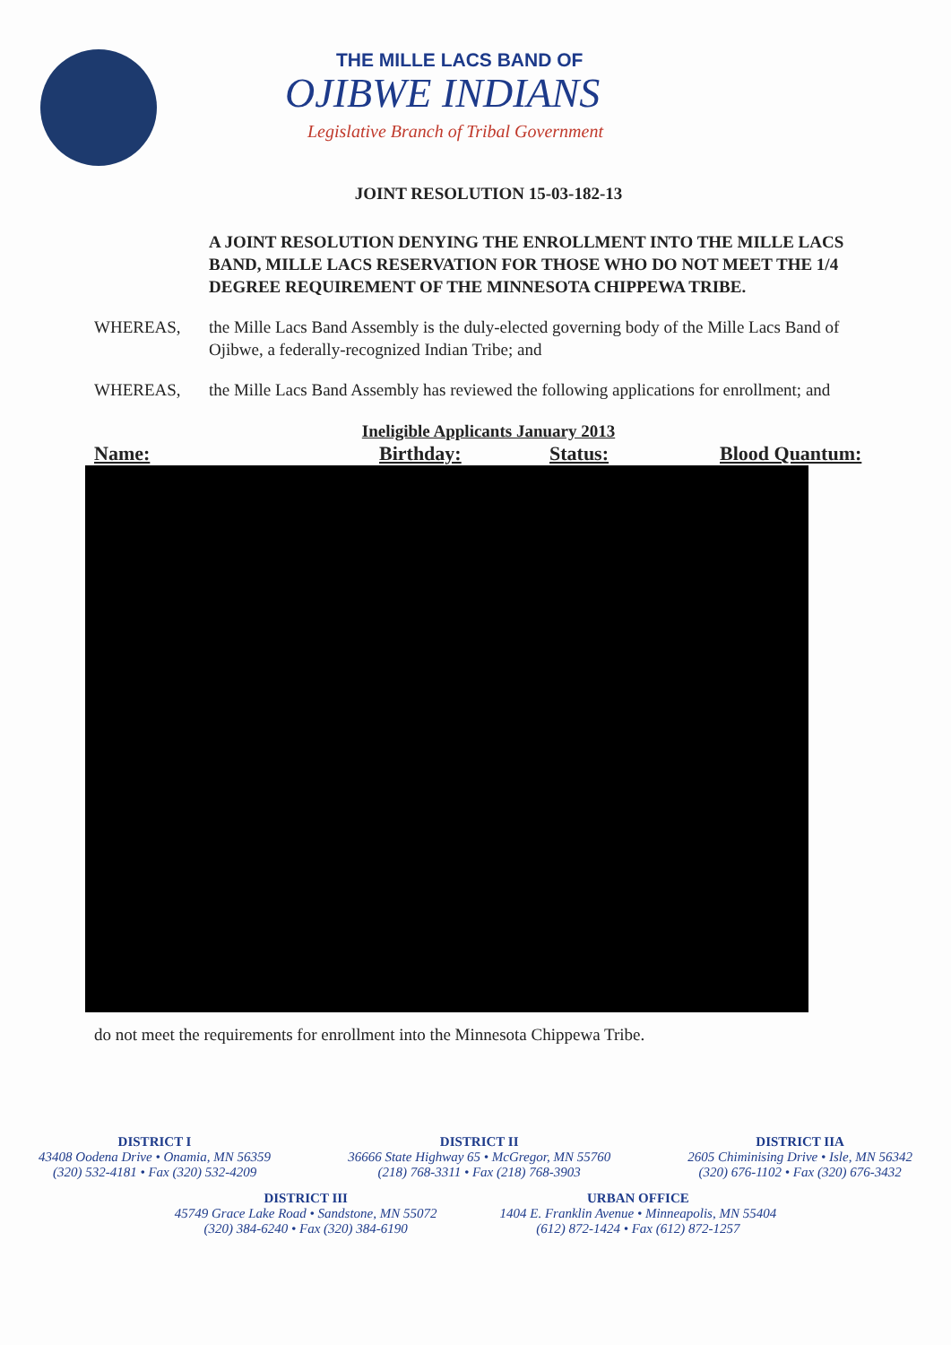THE MILLE LACS BAND OF
OJIBWE INDIANS
Legislative Branch of Tribal Government
JOINT RESOLUTION 15-03-182-13
A JOINT RESOLUTION DENYING THE ENROLLMENT INTO THE MILLE LACS BAND, MILLE LACS RESERVATION FOR THOSE WHO DO NOT MEET THE 1/4 DEGREE REQUIREMENT OF THE MINNESOTA CHIPPEWA TRIBE.
WHEREAS, the Mille Lacs Band Assembly is the duly-elected governing body of the Mille Lacs Band of Ojibwe, a federally-recognized Indian Tribe; and
WHEREAS, the Mille Lacs Band Assembly has reviewed the following applications for enrollment; and
| Ineligible Applicants January 2013 | | | |
| Name: | Birthday: | Status: | Blood Quantum: |
do not meet the requirements for enrollment into the Minnesota Chippewa Tribe.
DISTRICT I
43408 Oodena Drive • Onamia, MN 56359
(320) 532-4181 • Fax (320) 532-4209
DISTRICT II
36666 State Highway 65 • McGregor, MN 55760
(218) 768-3311 • Fax (218) 768-3903
DISTRICT IIA
2605 Chiminising Drive • Isle, MN 56342
(320) 676-1102 • Fax (320) 676-3432
DISTRICT III
45749 Grace Lake Road • Sandstone, MN 55072
(320) 384-6240 • Fax (320) 384-6190
URBAN OFFICE
1404 E. Franklin Avenue • Minneapolis, MN 55404
(612) 872-1424 • Fax (612) 872-1257